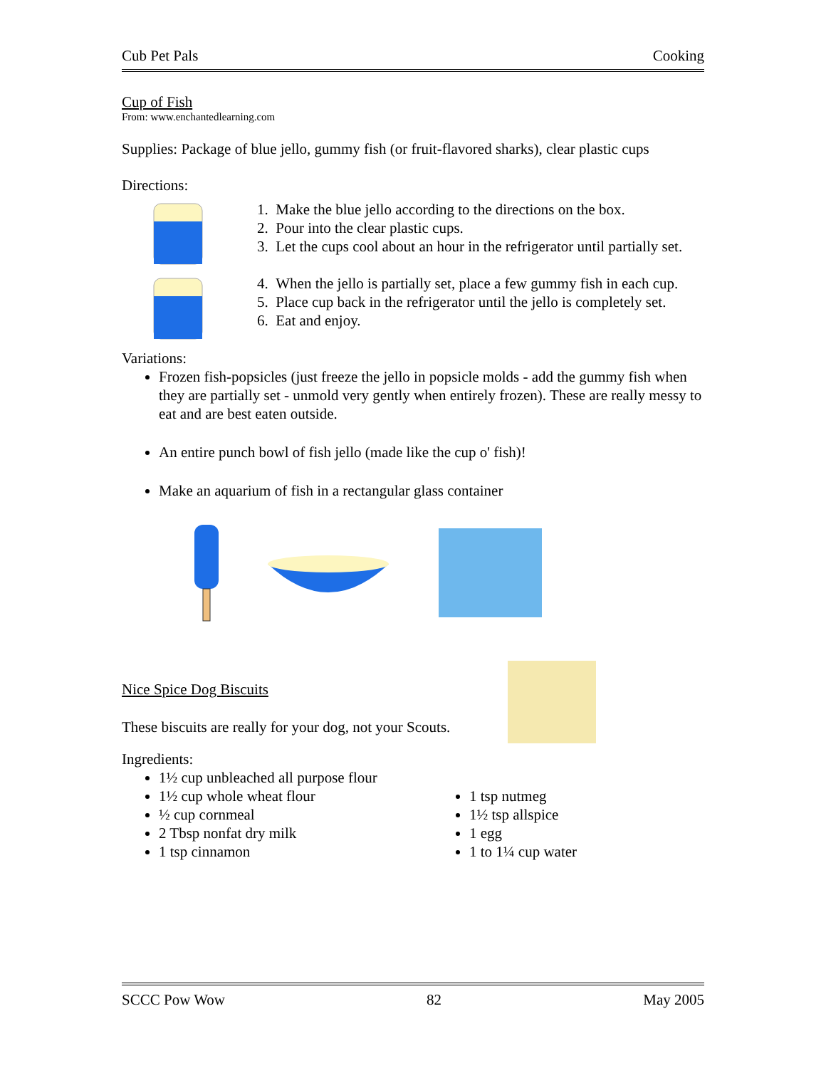Cub Pet Pals Cooking
Cup of Fish
From: www.enchantedlearning.com
Supplies: Package of blue jello, gummy fish (or fruit-flavored sharks), clear plastic cups
Directions:
1. Make the blue jello according to the directions on the box.
2. Pour into the clear plastic cups.
3. Let the cups cool about an hour in the refrigerator until partially set.
4. When the jello is partially set, place a few gummy fish in each cup.
5. Place cup back in the refrigerator until the jello is completely set.
6. Eat and enjoy.
Variations:
Frozen fish-popsicles (just freeze the jello in popsicle molds - add the gummy fish when they are partially set - unmold very gently when entirely frozen). These are really messy to eat and are best eaten outside.
An entire punch bowl of fish jello (made like the cup o' fish)!
Make an aquarium of fish in a rectangular glass container
Nice Spice Dog Biscuits
These biscuits are really for your dog, not your Scouts.
Ingredients:
1½ cup unbleached all purpose flour
1½ cup whole wheat flour
½ cup cornmeal
2 Tbsp nonfat dry milk
1 tsp cinnamon
1 tsp nutmeg
1½ tsp allspice
1 egg
1 to 1¼ cup water
SCCC Pow Wow 82 May 2005